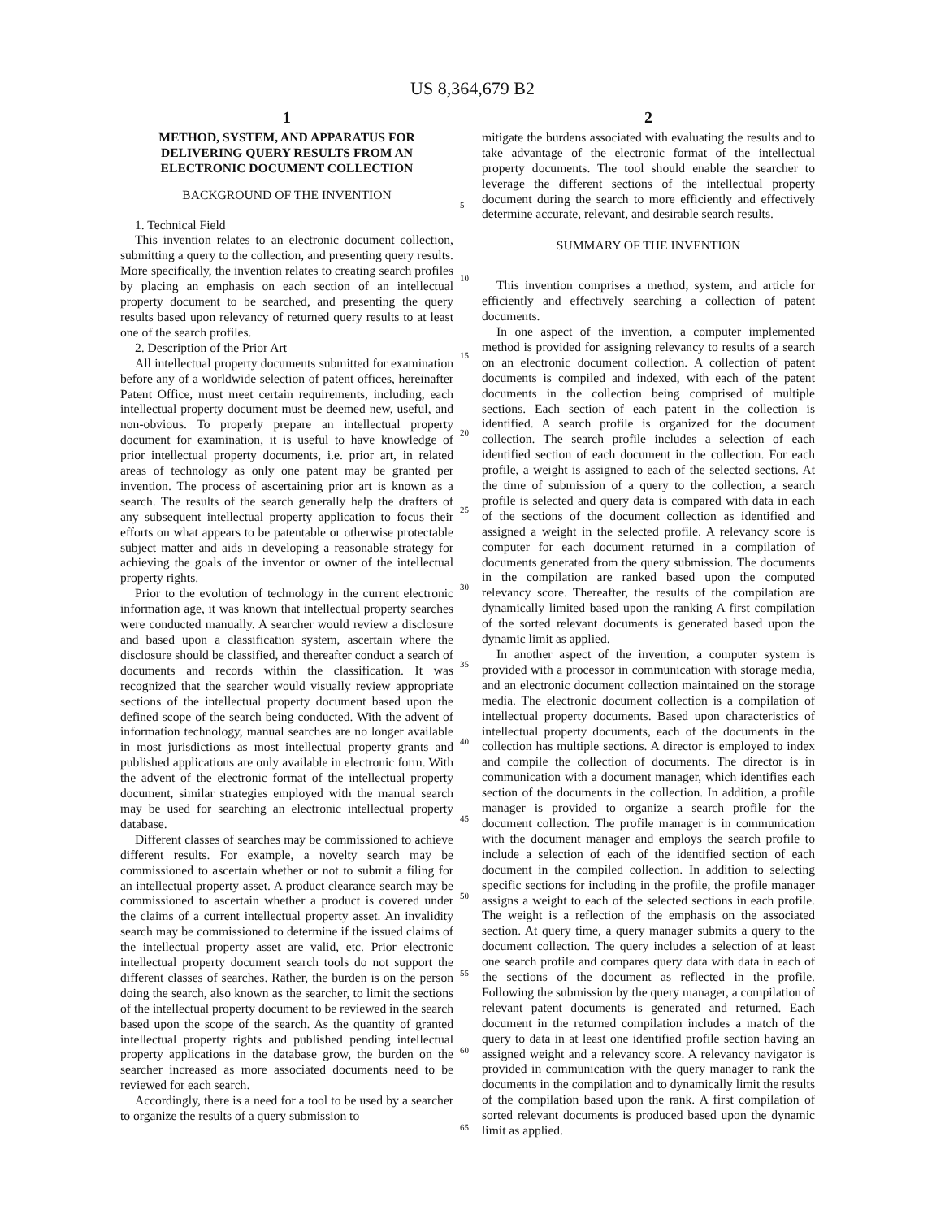US 8,364,679 B2
1
METHOD, SYSTEM, AND APPARATUS FOR DELIVERING QUERY RESULTS FROM AN ELECTRONIC DOCUMENT COLLECTION
BACKGROUND OF THE INVENTION
1. Technical Field
This invention relates to an electronic document collection, submitting a query to the collection, and presenting query results. More specifically, the invention relates to creating search profiles by placing an emphasis on each section of an intellectual property document to be searched, and presenting the query results based upon relevancy of returned query results to at least one of the search profiles.
2. Description of the Prior Art
All intellectual property documents submitted for examination before any of a worldwide selection of patent offices, hereinafter Patent Office, must meet certain requirements, including, each intellectual property document must be deemed new, useful, and non-obvious. To properly prepare an intellectual property document for examination, it is useful to have knowledge of prior intellectual property documents, i.e. prior art, in related areas of technology as only one patent may be granted per invention. The process of ascertaining prior art is known as a search. The results of the search generally help the drafters of any subsequent intellectual property application to focus their efforts on what appears to be patentable or otherwise protectable subject matter and aids in developing a reasonable strategy for achieving the goals of the inventor or owner of the intellectual property rights.
Prior to the evolution of technology in the current electronic information age, it was known that intellectual property searches were conducted manually. A searcher would review a disclosure and based upon a classification system, ascertain where the disclosure should be classified, and thereafter conduct a search of documents and records within the classification. It was recognized that the searcher would visually review appropriate sections of the intellectual property document based upon the defined scope of the search being conducted. With the advent of information technology, manual searches are no longer available in most jurisdictions as most intellectual property grants and published applications are only available in electronic form. With the advent of the electronic format of the intellectual property document, similar strategies employed with the manual search may be used for searching an electronic intellectual property database.
Different classes of searches may be commissioned to achieve different results. For example, a novelty search may be commissioned to ascertain whether or not to submit a filing for an intellectual property asset. A product clearance search may be commissioned to ascertain whether a product is covered under the claims of a current intellectual property asset. An invalidity search may be commissioned to determine if the issued claims of the intellectual property asset are valid, etc. Prior electronic intellectual property document search tools do not support the different classes of searches. Rather, the burden is on the person doing the search, also known as the searcher, to limit the sections of the intellectual property document to be reviewed in the search based upon the scope of the search. As the quantity of granted intellectual property rights and published pending intellectual property applications in the database grow, the burden on the searcher increased as more associated documents need to be reviewed for each search.
Accordingly, there is a need for a tool to be used by a searcher to organize the results of a query submission to
2
mitigate the burdens associated with evaluating the results and to take advantage of the electronic format of the intellectual property documents. The tool should enable the searcher to leverage the different sections of the intellectual property document during the search to more efficiently and effectively determine accurate, relevant, and desirable search results.
SUMMARY OF THE INVENTION
This invention comprises a method, system, and article for efficiently and effectively searching a collection of patent documents.
In one aspect of the invention, a computer implemented method is provided for assigning relevancy to results of a search on an electronic document collection. A collection of patent documents is compiled and indexed, with each of the patent documents in the collection being comprised of multiple sections. Each section of each patent in the collection is identified. A search profile is organized for the document collection. The search profile includes a selection of each identified section of each document in the collection. For each profile, a weight is assigned to each of the selected sections. At the time of submission of a query to the collection, a search profile is selected and query data is compared with data in each of the sections of the document collection as identified and assigned a weight in the selected profile. A relevancy score is computer for each document returned in a compilation of documents generated from the query submission. The documents in the compilation are ranked based upon the computed relevancy score. Thereafter, the results of the compilation are dynamically limited based upon the ranking A first compilation of the sorted relevant documents is generated based upon the dynamic limit as applied.
In another aspect of the invention, a computer system is provided with a processor in communication with storage media, and an electronic document collection maintained on the storage media. The electronic document collection is a compilation of intellectual property documents. Based upon characteristics of intellectual property documents, each of the documents in the collection has multiple sections. A director is employed to index and compile the collection of documents. The director is in communication with a document manager, which identifies each section of the documents in the collection. In addition, a profile manager is provided to organize a search profile for the document collection. The profile manager is in communication with the document manager and employs the search profile to include a selection of each of the identified section of each document in the compiled collection. In addition to selecting specific sections for including in the profile, the profile manager assigns a weight to each of the selected sections in each profile. The weight is a reflection of the emphasis on the associated section. At query time, a query manager submits a query to the document collection. The query includes a selection of at least one search profile and compares query data with data in each of the sections of the document as reflected in the profile. Following the submission by the query manager, a compilation of relevant patent documents is generated and returned. Each document in the returned compilation includes a match of the query to data in at least one identified profile section having an assigned weight and a relevancy score. A relevancy navigator is provided in communication with the query manager to rank the documents in the compilation and to dynamically limit the results of the compilation based upon the rank. A first compilation of sorted relevant documents is produced based upon the dynamic limit as applied.
5
10
15
20
25
30
35
40
45
50
55
60
65